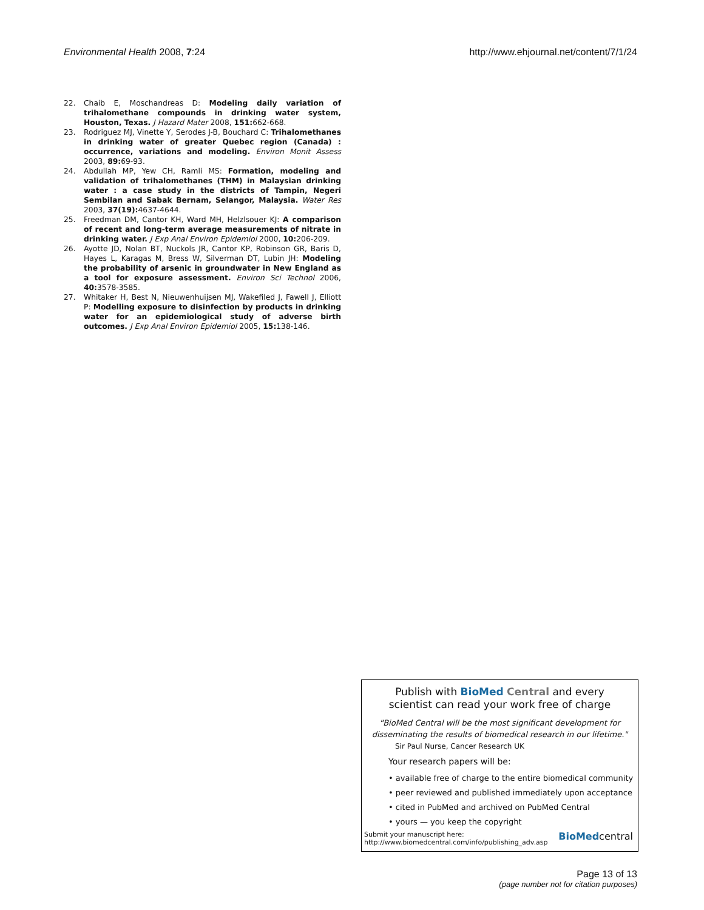Environmental Health 2008, 7:24
http://www.ehjournal.net/content/7/1/24
22. Chaib E, Moschandreas D: Modeling daily variation of trihalomethane compounds in drinking water system, Houston, Texas. J Hazard Mater 2008, 151: 662-668.
23. Rodriguez MJ, Vinette Y, Serodes J-B, Bouchard C: Trihalomethanes in drinking water of greater Quebec region (Canada) : occurrence, variations and modeling. Environ Monit Assess 2003, 89: 69-93.
24. Abdullah MP, Yew CH, Ramli MS: Formation, modeling and validation of trihalomethanes (THM) in Malaysian drinking water : a case study in the districts of Tampin, Negeri Sembilan and Sabak Bernam, Selangor, Malaysia. Water Res 2003, 37(19): 4637-4644.
25. Freedman DM, Cantor KH, Ward MH, Helzlsouer KJ: A comparison of recent and long-term average measurements of nitrate in drinking water. J Exp Anal Environ Epidemiol 2000, 10: 206-209.
26. Ayotte JD, Nolan BT, Nuckols JR, Cantor KP, Robinson GR, Baris D, Hayes L, Karagas M, Bress W, Silverman DT, Lubin JH: Modeling the probability of arsenic in groundwater in New England as a tool for exposure assessment. Environ Sci Technol 2006, 40: 3578-3585.
27. Whitaker H, Best N, Nieuwenhuijsen MJ, Wakefiled J, Fawell J, Elliott P: Modelling exposure to disinfection by products in drinking water for an epidemiological study of adverse birth outcomes. J Exp Anal Environ Epidemiol 2005, 15: 138-146.
Publish with BioMed Central and every
scientist can read your work free of charge
"BioMed Central will be the most significant development for disseminating the results of biomedical research in our lifetime."
Sir Paul Nurse, Cancer Research UK
Your research papers will be:
• available free of charge to the entire biomedical community
• peer reviewed and published immediately upon acceptance
• cited in PubMed and archived on PubMed Central
• yours — you keep the copyright
Submit your manuscript here:
http://www.biomedcentral.com/info/publishing_adv.asp BioMedcentral
Page 13 of 13
(page number not for citation purposes)